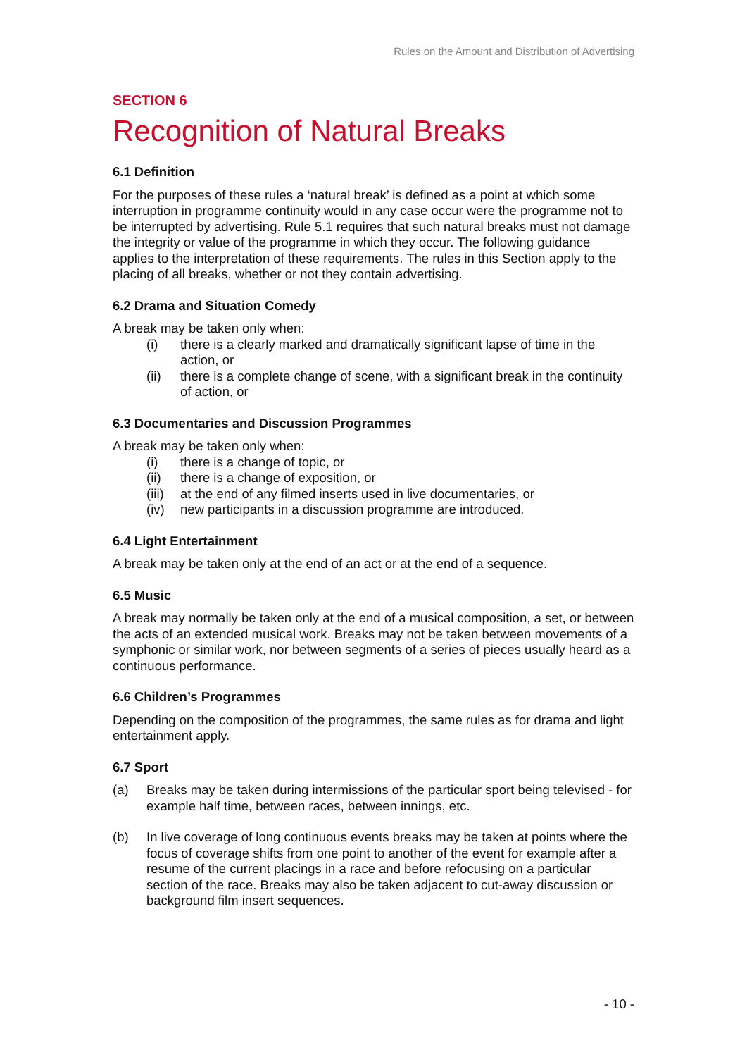Rules on the Amount and Distribution of Advertising
SECTION 6
Recognition of Natural Breaks
6.1 Definition
For the purposes of these rules a ‘natural break’ is defined as a point at which some interruption in programme continuity would in any case occur were the programme not to be interrupted by advertising. Rule 5.1 requires that such natural breaks must not damage the integrity or value of the programme in which they occur. The following guidance applies to the interpretation of these requirements. The rules in this Section apply to the placing of all breaks, whether or not they contain advertising.
6.2 Drama and Situation Comedy
A break may be taken only when:
(i) there is a clearly marked and dramatically significant lapse of time in the action, or
(ii) there is a complete change of scene, with a significant break in the continuity of action, or
6.3 Documentaries and Discussion Programmes
A break may be taken only when:
(i) there is a change of topic, or
(ii) there is a change of exposition, or
(iii) at the end of any filmed inserts used in live documentaries, or
(iv) new participants in a discussion programme are introduced.
6.4 Light Entertainment
A break may be taken only at the end of an act or at the end of a sequence.
6.5 Music
A break may normally be taken only at the end of a musical composition, a set, or between the acts of an extended musical work. Breaks may not be taken between movements of a symphonic or similar work, nor between segments of a series of pieces usually heard as a continuous performance.
6.6 Children’s Programmes
Depending on the composition of the programmes, the same rules as for drama and light entertainment apply.
6.7 Sport
(a) Breaks may be taken during intermissions of the particular sport being televised - for example half time, between races, between innings, etc.
(b) In live coverage of long continuous events breaks may be taken at points where the focus of coverage shifts from one point to another of the event for example after a resume of the current placings in a race and before refocusing on a particular section of the race. Breaks may also be taken adjacent to cut-away discussion or background film insert sequences.
- 10 -